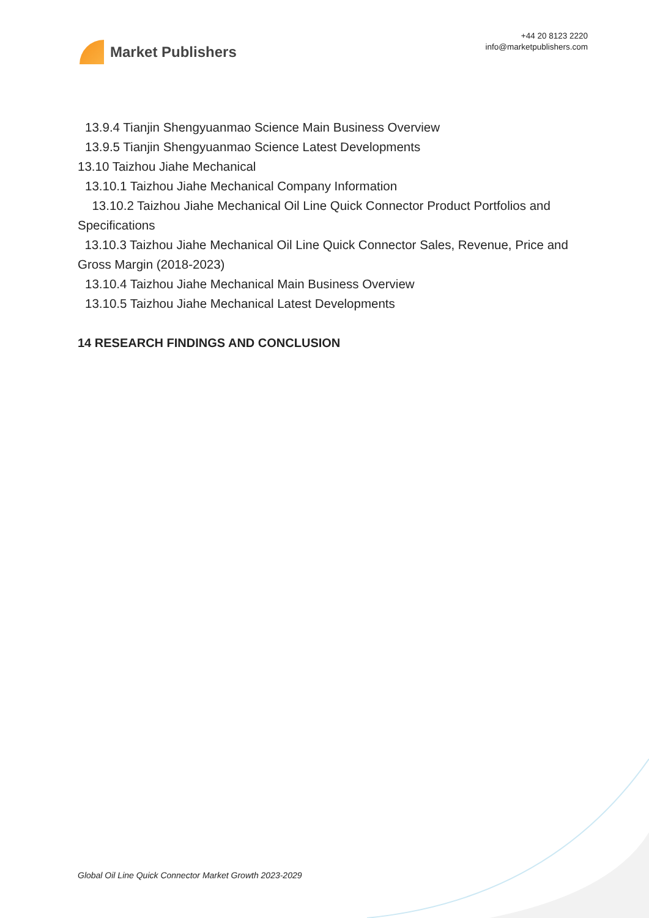Market Publishers
+44 20 8123 2220
info@marketpublishers.com
13.9.4 Tianjin Shengyuanmao Science Main Business Overview
13.9.5 Tianjin Shengyuanmao Science Latest Developments
13.10 Taizhou Jiahe Mechanical
13.10.1 Taizhou Jiahe Mechanical Company Information
13.10.2 Taizhou Jiahe Mechanical Oil Line Quick Connector Product Portfolios and Specifications
13.10.3 Taizhou Jiahe Mechanical Oil Line Quick Connector Sales, Revenue, Price and Gross Margin (2018-2023)
13.10.4 Taizhou Jiahe Mechanical Main Business Overview
13.10.5 Taizhou Jiahe Mechanical Latest Developments
14 RESEARCH FINDINGS AND CONCLUSION
Global Oil Line Quick Connector Market Growth 2023-2029